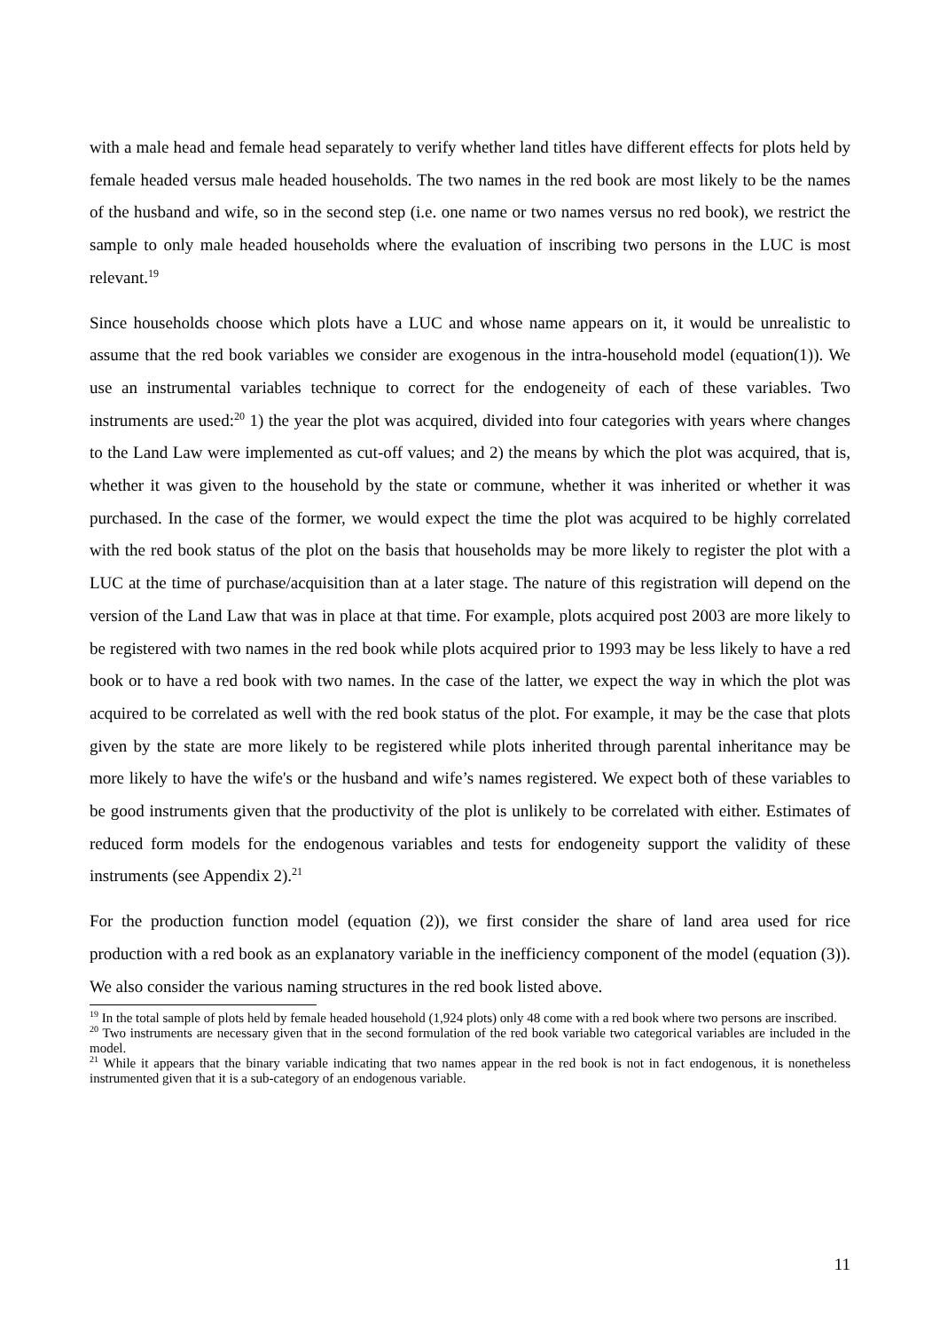with a male head and female head separately to verify whether land titles have different effects for plots held by female headed versus male headed households. The two names in the red book are most likely to be the names of the husband and wife, so in the second step (i.e. one name or two names versus no red book), we restrict the sample to only male headed households where the evaluation of inscribing two persons in the LUC is most relevant.<sup>19</sup>
Since households choose which plots have a LUC and whose name appears on it, it would be unrealistic to assume that the red book variables we consider are exogenous in the intra-household model (equation(1)). We use an instrumental variables technique to correct for the endogeneity of each of these variables. Two instruments are used:<sup>20</sup> 1) the year the plot was acquired, divided into four categories with years where changes to the Land Law were implemented as cut-off values; and 2) the means by which the plot was acquired, that is, whether it was given to the household by the state or commune, whether it was inherited or whether it was purchased. In the case of the former, we would expect the time the plot was acquired to be highly correlated with the red book status of the plot on the basis that households may be more likely to register the plot with a LUC at the time of purchase/acquisition than at a later stage. The nature of this registration will depend on the version of the Land Law that was in place at that time. For example, plots acquired post 2003 are more likely to be registered with two names in the red book while plots acquired prior to 1993 may be less likely to have a red book or to have a red book with two names. In the case of the latter, we expect the way in which the plot was acquired to be correlated as well with the red book status of the plot. For example, it may be the case that plots given by the state are more likely to be registered while plots inherited through parental inheritance may be more likely to have the wife's or the husband and wife’s names registered. We expect both of these variables to be good instruments given that the productivity of the plot is unlikely to be correlated with either. Estimates of reduced form models for the endogenous variables and tests for endogeneity support the validity of these instruments (see Appendix 2).<sup>21</sup>
For the production function model (equation (2)), we first consider the share of land area used for rice production with a red book as an explanatory variable in the inefficiency component of the model (equation (3)). We also consider the various naming structures in the red book listed above.
<sup>19</sup> In the total sample of plots held by female headed household (1,924 plots) only 48 come with a red book where two persons are inscribed.
<sup>20</sup> Two instruments are necessary given that in the second formulation of the red book variable two categorical variables are included in the model.
<sup>21</sup> While it appears that the binary variable indicating that two names appear in the red book is not in fact endogenous, it is nonetheless instrumented given that it is a sub-category of an endogenous variable.
11